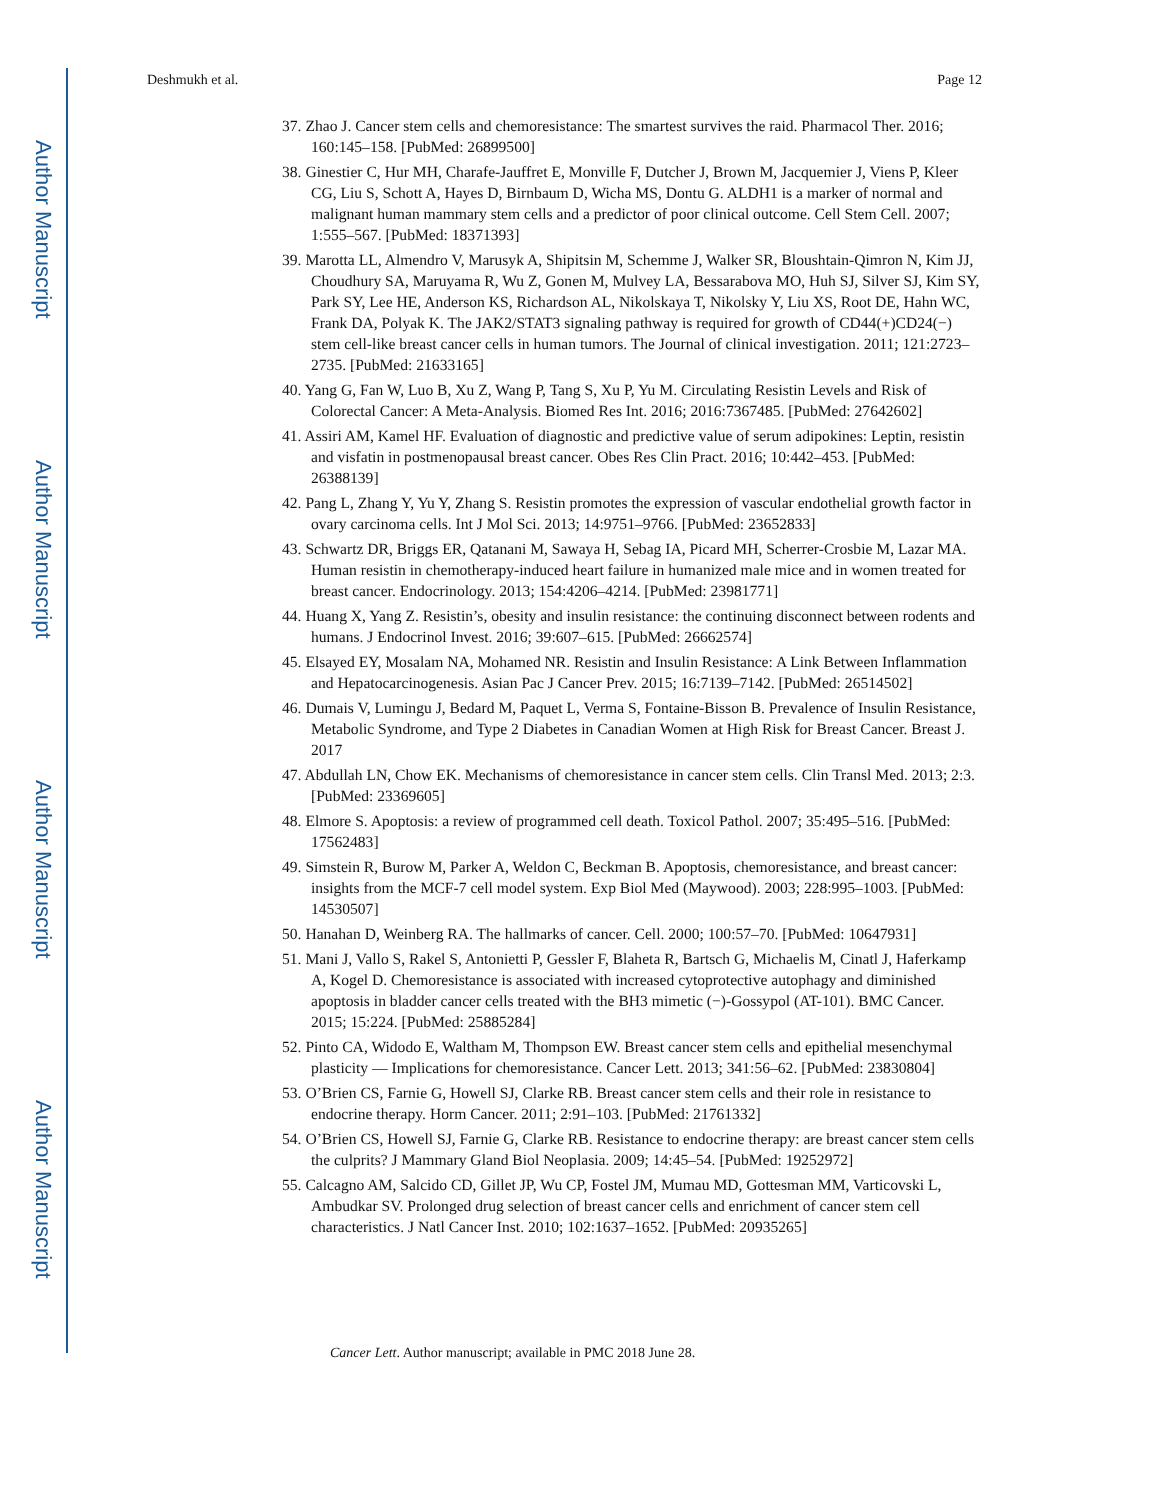Author Manuscript
Author Manuscript
Author Manuscript
Author Manuscript
Deshmukh et al. Page 12
37. Zhao J. Cancer stem cells and chemoresistance: The smartest survives the raid. Pharmacol Ther. 2016; 160:145–158. [PubMed: 26899500]
38. Ginestier C, Hur MH, Charafe-Jauffret E, Monville F, Dutcher J, Brown M, Jacquemier J, Viens P, Kleer CG, Liu S, Schott A, Hayes D, Birnbaum D, Wicha MS, Dontu G. ALDH1 is a marker of normal and malignant human mammary stem cells and a predictor of poor clinical outcome. Cell Stem Cell. 2007; 1:555–567. [PubMed: 18371393]
39. Marotta LL, Almendro V, Marusyk A, Shipitsin M, Schemme J, Walker SR, Bloushtain-Qimron N, Kim JJ, Choudhury SA, Maruyama R, Wu Z, Gonen M, Mulvey LA, Bessarabova MO, Huh SJ, Silver SJ, Kim SY, Park SY, Lee HE, Anderson KS, Richardson AL, Nikolskaya T, Nikolsky Y, Liu XS, Root DE, Hahn WC, Frank DA, Polyak K. The JAK2/STAT3 signaling pathway is required for growth of CD44(+)CD24(−) stem cell-like breast cancer cells in human tumors. The Journal of clinical investigation. 2011; 121:2723–2735. [PubMed: 21633165]
40. Yang G, Fan W, Luo B, Xu Z, Wang P, Tang S, Xu P, Yu M. Circulating Resistin Levels and Risk of Colorectal Cancer: A Meta-Analysis. Biomed Res Int. 2016; 2016:7367485. [PubMed: 27642602]
41. Assiri AM, Kamel HF. Evaluation of diagnostic and predictive value of serum adipokines: Leptin, resistin and visfatin in postmenopausal breast cancer. Obes Res Clin Pract. 2016; 10:442–453. [PubMed: 26388139]
42. Pang L, Zhang Y, Yu Y, Zhang S. Resistin promotes the expression of vascular endothelial growth factor in ovary carcinoma cells. Int J Mol Sci. 2013; 14:9751–9766. [PubMed: 23652833]
43. Schwartz DR, Briggs ER, Qatanani M, Sawaya H, Sebag IA, Picard MH, Scherrer-Crosbie M, Lazar MA. Human resistin in chemotherapy-induced heart failure in humanized male mice and in women treated for breast cancer. Endocrinology. 2013; 154:4206–4214. [PubMed: 23981771]
44. Huang X, Yang Z. Resistin’s, obesity and insulin resistance: the continuing disconnect between rodents and humans. J Endocrinol Invest. 2016; 39:607–615. [PubMed: 26662574]
45. Elsayed EY, Mosalam NA, Mohamed NR. Resistin and Insulin Resistance: A Link Between Inflammation and Hepatocarcinogenesis. Asian Pac J Cancer Prev. 2015; 16:7139–7142. [PubMed: 26514502]
46. Dumais V, Lumingu J, Bedard M, Paquet L, Verma S, Fontaine-Bisson B. Prevalence of Insulin Resistance, Metabolic Syndrome, and Type 2 Diabetes in Canadian Women at High Risk for Breast Cancer. Breast J. 2017
47. Abdullah LN, Chow EK. Mechanisms of chemoresistance in cancer stem cells. Clin Transl Med. 2013; 2:3. [PubMed: 23369605]
48. Elmore S. Apoptosis: a review of programmed cell death. Toxicol Pathol. 2007; 35:495–516. [PubMed: 17562483]
49. Simstein R, Burow M, Parker A, Weldon C, Beckman B. Apoptosis, chemoresistance, and breast cancer: insights from the MCF-7 cell model system. Exp Biol Med (Maywood). 2003; 228:995–1003. [PubMed: 14530507]
50. Hanahan D, Weinberg RA. The hallmarks of cancer. Cell. 2000; 100:57–70. [PubMed: 10647931]
51. Mani J, Vallo S, Rakel S, Antonietti P, Gessler F, Blaheta R, Bartsch G, Michaelis M, Cinatl J, Haferkamp A, Kogel D. Chemoresistance is associated with increased cytoprotective autophagy and diminished apoptosis in bladder cancer cells treated with the BH3 mimetic (−)-Gossypol (AT-101). BMC Cancer. 2015; 15:224. [PubMed: 25885284]
52. Pinto CA, Widodo E, Waltham M, Thompson EW. Breast cancer stem cells and epithelial mesenchymal plasticity — Implications for chemoresistance. Cancer Lett. 2013; 341:56–62. [PubMed: 23830804]
53. O’Brien CS, Farnie G, Howell SJ, Clarke RB. Breast cancer stem cells and their role in resistance to endocrine therapy. Horm Cancer. 2011; 2:91–103. [PubMed: 21761332]
54. O’Brien CS, Howell SJ, Farnie G, Clarke RB. Resistance to endocrine therapy: are breast cancer stem cells the culprits? J Mammary Gland Biol Neoplasia. 2009; 14:45–54. [PubMed: 19252972]
55. Calcagno AM, Salcido CD, Gillet JP, Wu CP, Fostel JM, Mumau MD, Gottesman MM, Varticovski L, Ambudkar SV. Prolonged drug selection of breast cancer cells and enrichment of cancer stem cell characteristics. J Natl Cancer Inst. 2010; 102:1637–1652. [PubMed: 20935265]
Cancer Lett. Author manuscript; available in PMC 2018 June 28.